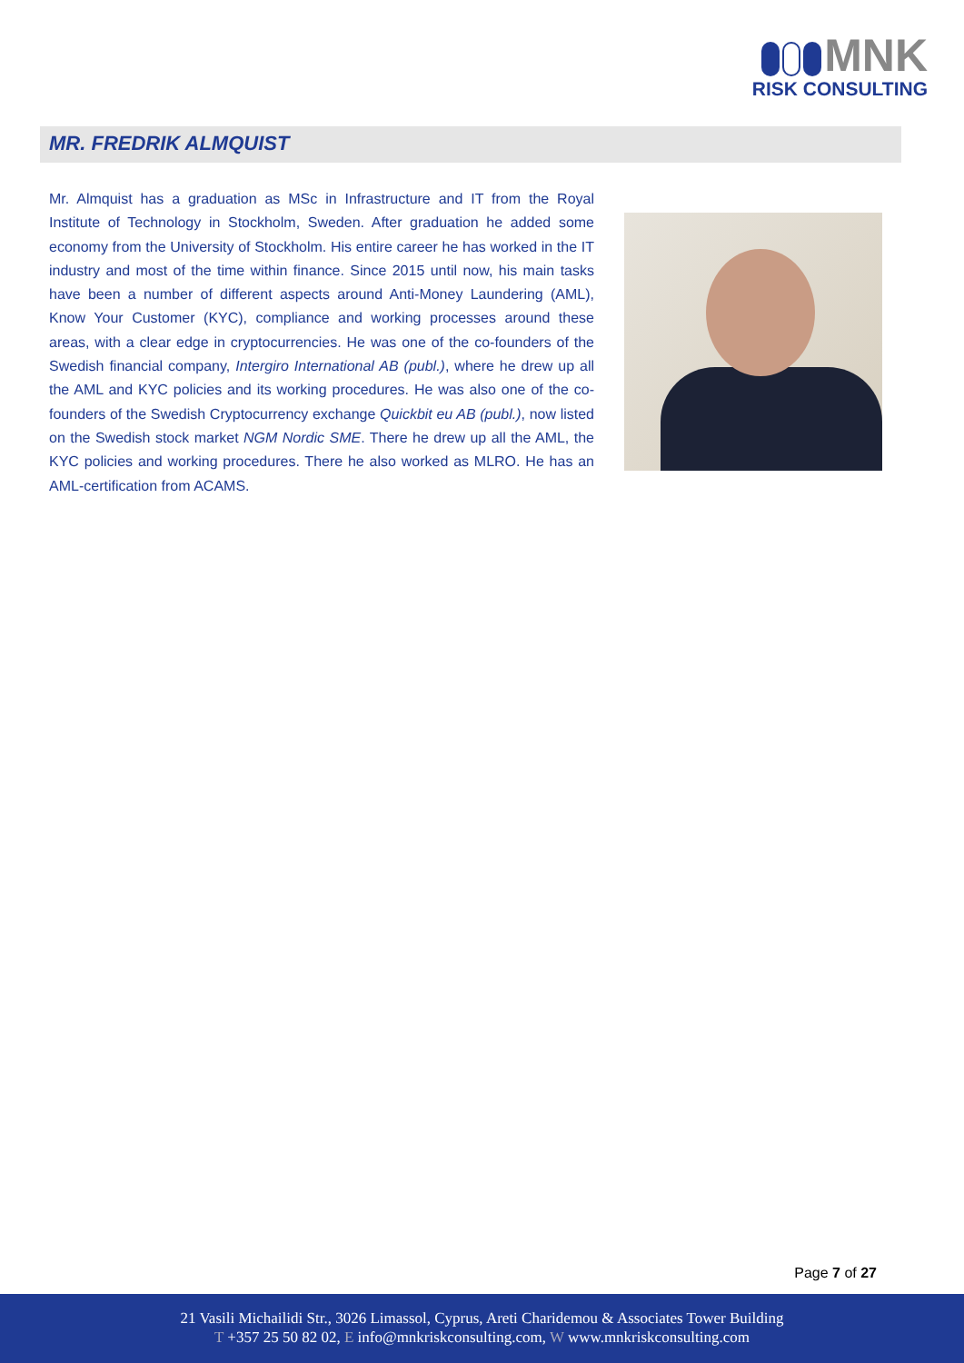MNK
RISK CONSULTING
MR. FREDRIK ALMQUIST
Mr. Almquist has a graduation as MSc in Infrastructure and IT from the Royal Institute of Technology in Stockholm, Sweden. After graduation he added some economy from the University of Stockholm. His entire career he has worked in the IT industry and most of the time within finance. Since 2015 until now, his main tasks have been a number of different aspects around Anti-Money Laundering (AML), Know Your Customer (KYC), compliance and working processes around these areas, with a clear edge in cryptocurrencies. He was one of the co-founders of the Swedish financial company, Intergiro International AB (publ.), where he drew up all the AML and KYC policies and its working procedures. He was also one of the co-founders of the Swedish Cryptocurrency exchange Quickbit eu AB (publ.), now listed on the Swedish stock market NGM Nordic SME. There he drew up all the AML, the KYC policies and working procedures. There he also worked as MLRO. He has an AML-certification from ACAMS.
Page 7 of 27
21 Vasili Michailidi Str., 3026 Limassol, Cyprus, Areti Charidemou & Associates Tower Building
T +357 25 50 82 02, E info@mnkriskconsulting.com, W www.mnkriskconsulting.com